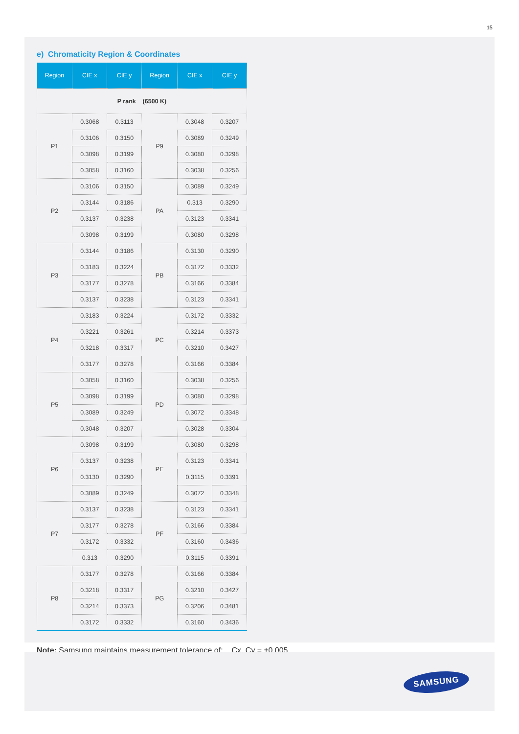15
e) Chromaticity Region & Coordinates
| Region | CIE x | CIE y | Region | CIE x | CIE y |
| --- | --- | --- | --- | --- | --- |
| P rank (6500 K) | | | | | |
| P1 | 0.3068 | 0.3113 | P9 | 0.3048 | 0.3207 |
| | 0.3106 | 0.3150 | | 0.3089 | 0.3249 |
| | 0.3098 | 0.3199 | | 0.3080 | 0.3298 |
| | 0.3058 | 0.3160 | | 0.3038 | 0.3256 |
| P2 | 0.3106 | 0.3150 | PA | 0.3089 | 0.3249 |
| | 0.3144 | 0.3186 | | 0.313 | 0.3290 |
| | 0.3137 | 0.3238 | | 0.3123 | 0.3341 |
| | 0.3098 | 0.3199 | | 0.3080 | 0.3298 |
| P3 | 0.3144 | 0.3186 | PB | 0.3130 | 0.3290 |
| | 0.3183 | 0.3224 | | 0.3172 | 0.3332 |
| | 0.3177 | 0.3278 | | 0.3166 | 0.3384 |
| | 0.3137 | 0.3238 | | 0.3123 | 0.3341 |
| P4 | 0.3183 | 0.3224 | PC | 0.3172 | 0.3332 |
| | 0.3221 | 0.3261 | | 0.3214 | 0.3373 |
| | 0.3218 | 0.3317 | | 0.3210 | 0.3427 |
| | 0.3177 | 0.3278 | | 0.3166 | 0.3384 |
| P5 | 0.3058 | 0.3160 | PD | 0.3038 | 0.3256 |
| | 0.3098 | 0.3199 | | 0.3080 | 0.3298 |
| | 0.3089 | 0.3249 | | 0.3072 | 0.3348 |
| | 0.3048 | 0.3207 | | 0.3028 | 0.3304 |
| P6 | 0.3098 | 0.3199 | PE | 0.3080 | 0.3298 |
| | 0.3137 | 0.3238 | | 0.3123 | 0.3341 |
| | 0.3130 | 0.3290 | | 0.3115 | 0.3391 |
| | 0.3089 | 0.3249 | | 0.3072 | 0.3348 |
| P7 | 0.3137 | 0.3238 | PF | 0.3123 | 0.3341 |
| | 0.3177 | 0.3278 | | 0.3166 | 0.3384 |
| | 0.3172 | 0.3332 | | 0.3160 | 0.3436 |
| | 0.313 | 0.3290 | | 0.3115 | 0.3391 |
| P8 | 0.3177 | 0.3278 | PG | 0.3166 | 0.3384 |
| | 0.3218 | 0.3317 | | 0.3210 | 0.3427 |
| | 0.3214 | 0.3373 | | 0.3206 | 0.3481 |
| | 0.3172 | 0.3332 | | 0.3160 | 0.3436 |
Note: Samsung maintains measurement tolerance of: Cx, Cy = ±0.005
SAMSUNG